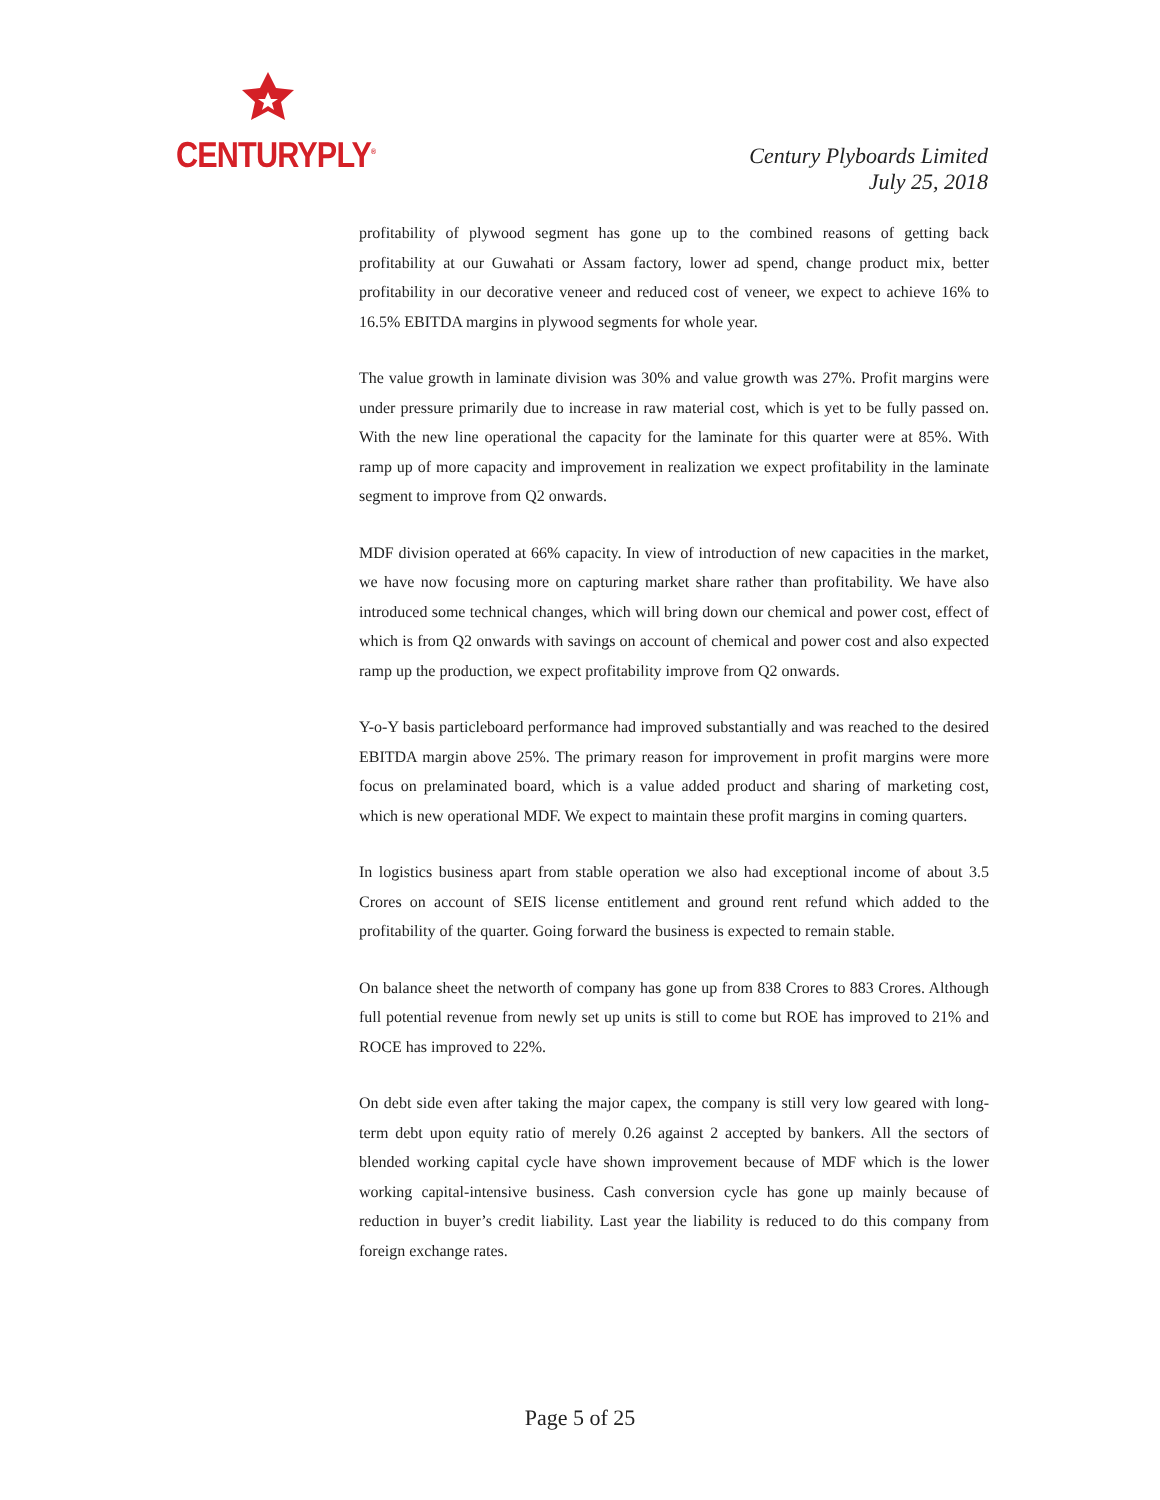CENTURYPLY<sup>®</sup>
Century Plyboards Limited
July 25, 2018
profitability of plywood segment has gone up to the combined reasons of getting back profitability at our Guwahati or Assam factory, lower ad spend, change product mix, better profitability in our decorative veneer and reduced cost of veneer, we expect to achieve 16% to 16.5% EBITDA margins in plywood segments for whole year.
The value growth in laminate division was 30% and value growth was 27%. Profit margins were under pressure primarily due to increase in raw material cost, which is yet to be fully passed on. With the new line operational the capacity for the laminate for this quarter were at 85%. With ramp up of more capacity and improvement in realization we expect profitability in the laminate segment to improve from Q2 onwards.
MDF division operated at 66% capacity. In view of introduction of new capacities in the market, we have now focusing more on capturing market share rather than profitability. We have also introduced some technical changes, which will bring down our chemical and power cost, effect of which is from Q2 onwards with savings on account of chemical and power cost and also expected ramp up the production, we expect profitability improve from Q2 onwards.
Y-o-Y basis particleboard performance had improved substantially and was reached to the desired EBITDA margin above 25%. The primary reason for improvement in profit margins were more focus on prelaminated board, which is a value added product and sharing of marketing cost, which is new operational MDF. We expect to maintain these profit margins in coming quarters.
In logistics business apart from stable operation we also had exceptional income of about 3.5 Crores on account of SEIS license entitlement and ground rent refund which added to the profitability of the quarter. Going forward the business is expected to remain stable.
On balance sheet the networth of company has gone up from 838 Crores to 883 Crores. Although full potential revenue from newly set up units is still to come but ROE has improved to 21% and ROCE has improved to 22%.
On debt side even after taking the major capex, the company is still very low geared with long-term debt upon equity ratio of merely 0.26 against 2 accepted by bankers. All the sectors of blended working capital cycle have shown improvement because of MDF which is the lower working capital-intensive business. Cash conversion cycle has gone up mainly because of reduction in buyer’s credit liability. Last year the liability is reduced to do this company from foreign exchange rates.
Page 5 of 25